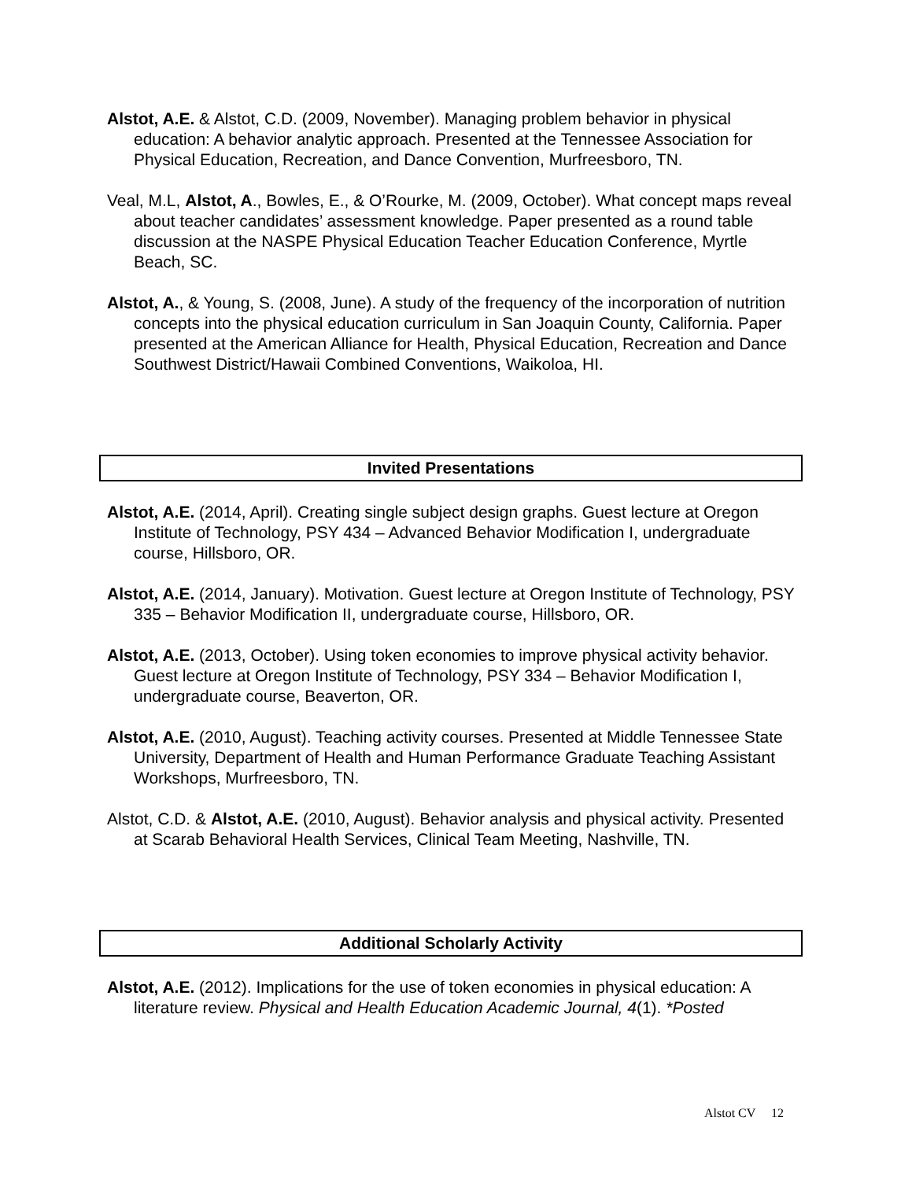Alstot, A.E. & Alstot, C.D. (2009, November). Managing problem behavior in physical education: A behavior analytic approach. Presented at the Tennessee Association for Physical Education, Recreation, and Dance Convention, Murfreesboro, TN.
Veal, M.L, Alstot, A., Bowles, E., & O’Rourke, M. (2009, October). What concept maps reveal about teacher candidates’ assessment knowledge. Paper presented as a round table discussion at the NASPE Physical Education Teacher Education Conference, Myrtle Beach, SC.
Alstot, A., & Young, S. (2008, June). A study of the frequency of the incorporation of nutrition concepts into the physical education curriculum in San Joaquin County, California. Paper presented at the American Alliance for Health, Physical Education, Recreation and Dance Southwest District/Hawaii Combined Conventions, Waikoloa, HI.
Invited Presentations
Alstot, A.E. (2014, April). Creating single subject design graphs. Guest lecture at Oregon Institute of Technology, PSY 434 – Advanced Behavior Modification I, undergraduate course, Hillsboro, OR.
Alstot, A.E. (2014, January). Motivation. Guest lecture at Oregon Institute of Technology, PSY 335 – Behavior Modification II, undergraduate course, Hillsboro, OR.
Alstot, A.E. (2013, October). Using token economies to improve physical activity behavior. Guest lecture at Oregon Institute of Technology, PSY 334 – Behavior Modification I, undergraduate course, Beaverton, OR.
Alstot, A.E. (2010, August). Teaching activity courses. Presented at Middle Tennessee State University, Department of Health and Human Performance Graduate Teaching Assistant Workshops, Murfreesboro, TN.
Alstot, C.D. & Alstot, A.E. (2010, August). Behavior analysis and physical activity. Presented at Scarab Behavioral Health Services, Clinical Team Meeting, Nashville, TN.
Additional Scholarly Activity
Alstot, A.E. (2012). Implications for the use of token economies in physical education: A literature review. Physical and Health Education Academic Journal, 4(1). *Posted
Alstot CV 12